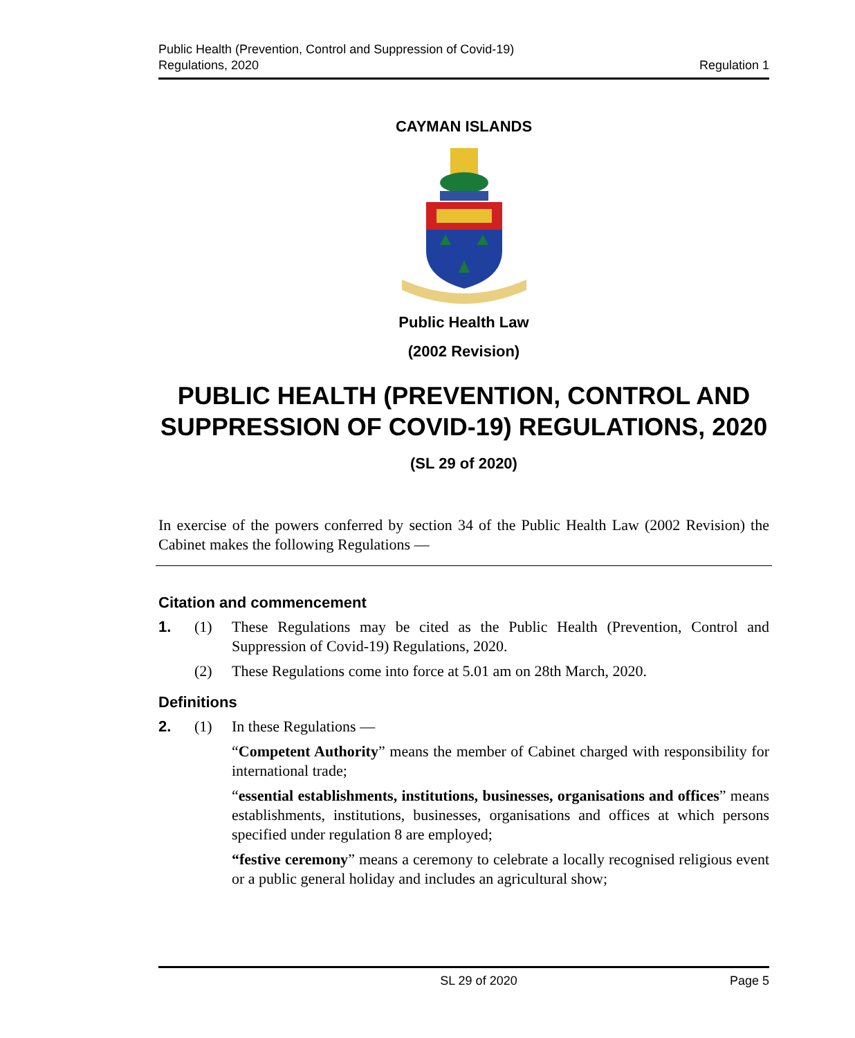Public Health (Prevention, Control and Suppression of Covid-19)
Regulations, 2020
Regulation 1
CAYMAN ISLANDS
Public Health Law
(2002 Revision)
PUBLIC HEALTH (PREVENTION, CONTROL AND SUPPRESSION OF COVID-19) REGULATIONS, 2020
(SL 29 of 2020)
In exercise of the powers conferred by section 34 of the Public Health Law (2002 Revision) the Cabinet makes the following Regulations —
Citation and commencement
1. (1) These Regulations may be cited as the Public Health (Prevention, Control and Suppression of Covid-19) Regulations, 2020.
(2) These Regulations come into force at 5.01 am on 28th March, 2020.
Definitions
2. (1) In these Regulations —
“Competent Authority” means the member of Cabinet charged with responsibility for international trade;
“essential establishments, institutions, businesses, organisations and offices” means establishments, institutions, businesses, organisations and offices at which persons specified under regulation 8 are employed;
“festive ceremony” means a ceremony to celebrate a locally recognised religious event or a public general holiday and includes an agricultural show;
SL 29 of 2020 Page 5